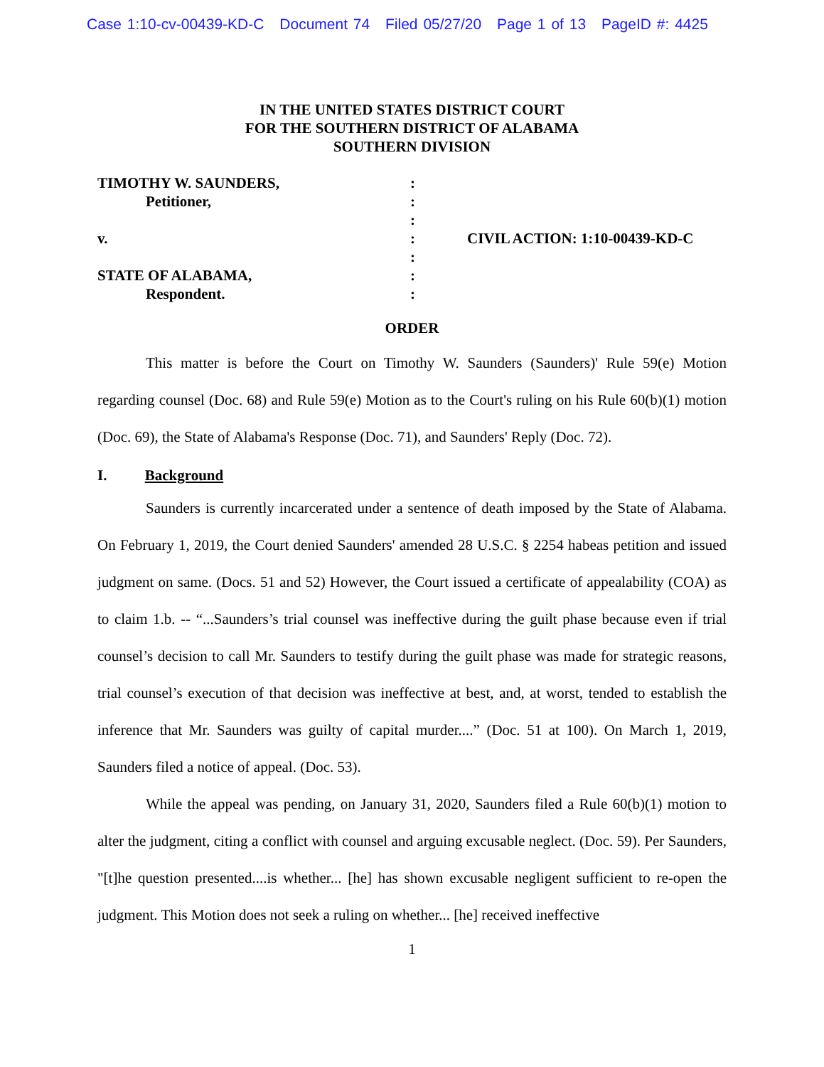Case 1:10-cv-00439-KD-C Document 74 Filed 05/27/20 Page 1 of 13 PageID #: 4425
IN THE UNITED STATES DISTRICT COURT
FOR THE SOUTHERN DISTRICT OF ALABAMA
SOUTHERN DIVISION
| TIMOTHY W. SAUNDERS, | : | |
| Petitioner, | : | |
| | : | |
| v. | : | CIVIL ACTION: 1:10-00439-KD-C |
| | : | |
| STATE OF ALABAMA, | : | |
| Respondent. | : | |
ORDER
This matter is before the Court on Timothy W. Saunders (Saunders)' Rule 59(e) Motion regarding counsel (Doc. 68) and Rule 59(e) Motion as to the Court's ruling on his Rule 60(b)(1) motion (Doc. 69), the State of Alabama's Response (Doc. 71), and Saunders' Reply (Doc. 72).
I. Background
Saunders is currently incarcerated under a sentence of death imposed by the State of Alabama. On February 1, 2019, the Court denied Saunders' amended 28 U.S.C. § 2254 habeas petition and issued judgment on same. (Docs. 51 and 52) However, the Court issued a certificate of appealability (COA) as to claim 1.b. -- “...Saunders’s trial counsel was ineffective during the guilt phase because even if trial counsel’s decision to call Mr. Saunders to testify during the guilt phase was made for strategic reasons, trial counsel’s execution of that decision was ineffective at best, and, at worst, tended to establish the inference that Mr. Saunders was guilty of capital murder....” (Doc. 51 at 100). On March 1, 2019, Saunders filed a notice of appeal. (Doc. 53).
While the appeal was pending, on January 31, 2020, Saunders filed a Rule 60(b)(1) motion to alter the judgment, citing a conflict with counsel and arguing excusable neglect. (Doc. 59). Per Saunders, "[t]he question presented....is whether... [he] has shown excusable negligent sufficient to re-open the judgment. This Motion does not seek a ruling on whether... [he] received ineffective
1